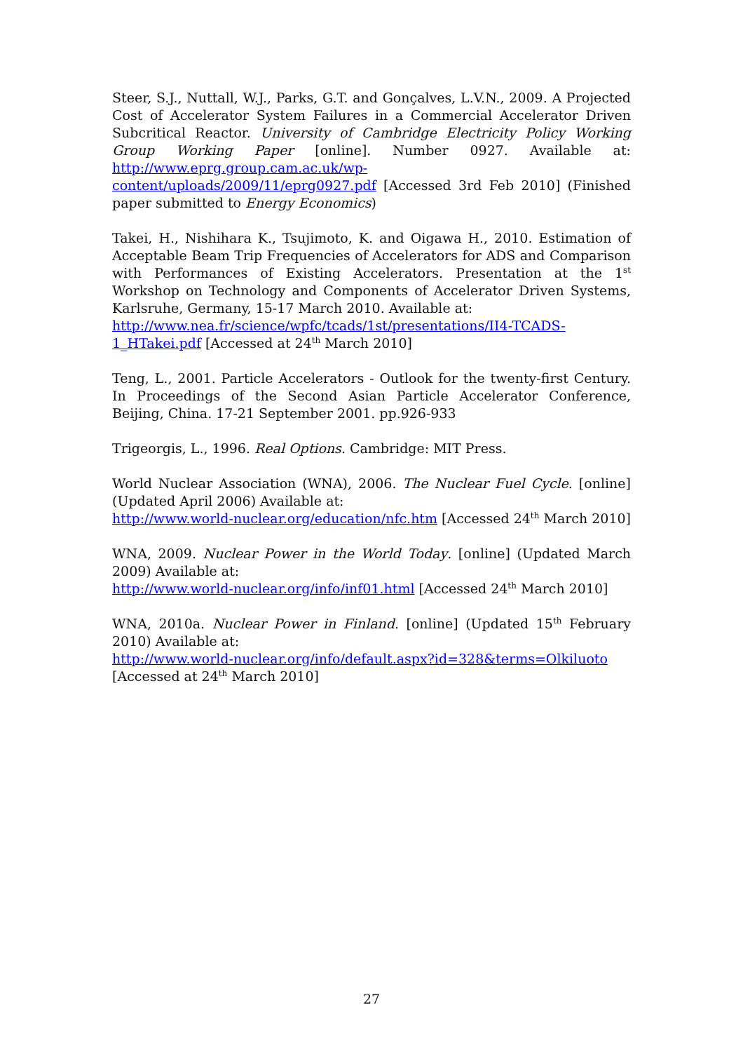Steer, S.J., Nuttall, W.J., Parks, G.T. and Gonçalves, L.V.N., 2009. A Projected Cost of Accelerator System Failures in a Commercial Accelerator Driven Subcritical Reactor. University of Cambridge Electricity Policy Working Group Working Paper [online]. Number 0927. Available at: http://www.eprg.group.cam.ac.uk/wp-content/uploads/2009/11/eprg0927.pdf [Accessed 3rd Feb 2010] (Finished paper submitted to Energy Economics)
Takei, H., Nishihara K., Tsujimoto, K. and Oigawa H., 2010. Estimation of Acceptable Beam Trip Frequencies of Accelerators for ADS and Comparison with Performances of Existing Accelerators. Presentation at the 1<sup>st</sup> Workshop on Technology and Components of Accelerator Driven Systems, Karlsruhe, Germany, 15-17 March 2010. Available at:
http://www.nea.fr/science/wpfc/tcads/1st/presentations/II4-TCADS-1_HTakei.pdf [Accessed at 24<sup>th</sup> March 2010]
Teng, L., 2001. Particle Accelerators - Outlook for the twenty-first Century. In Proceedings of the Second Asian Particle Accelerator Conference, Beijing, China. 17-21 September 2001. pp.926-933
Trigeorgis, L., 1996. Real Options. Cambridge: MIT Press.
World Nuclear Association (WNA), 2006. The Nuclear Fuel Cycle. [online] (Updated April 2006) Available at:
http://www.world-nuclear.org/education/nfc.htm [Accessed 24<sup>th</sup> March 2010]
WNA, 2009. Nuclear Power in the World Today. [online] (Updated March 2009) Available at:
http://www.world-nuclear.org/info/inf01.html [Accessed 24<sup>th</sup> March 2010]
WNA, 2010a. Nuclear Power in Finland. [online] (Updated 15<sup>th</sup> February 2010) Available at:
http://www.world-nuclear.org/info/default.aspx?id=328&terms=Olkiluoto
[Accessed at 24<sup>th</sup> March 2010]
27